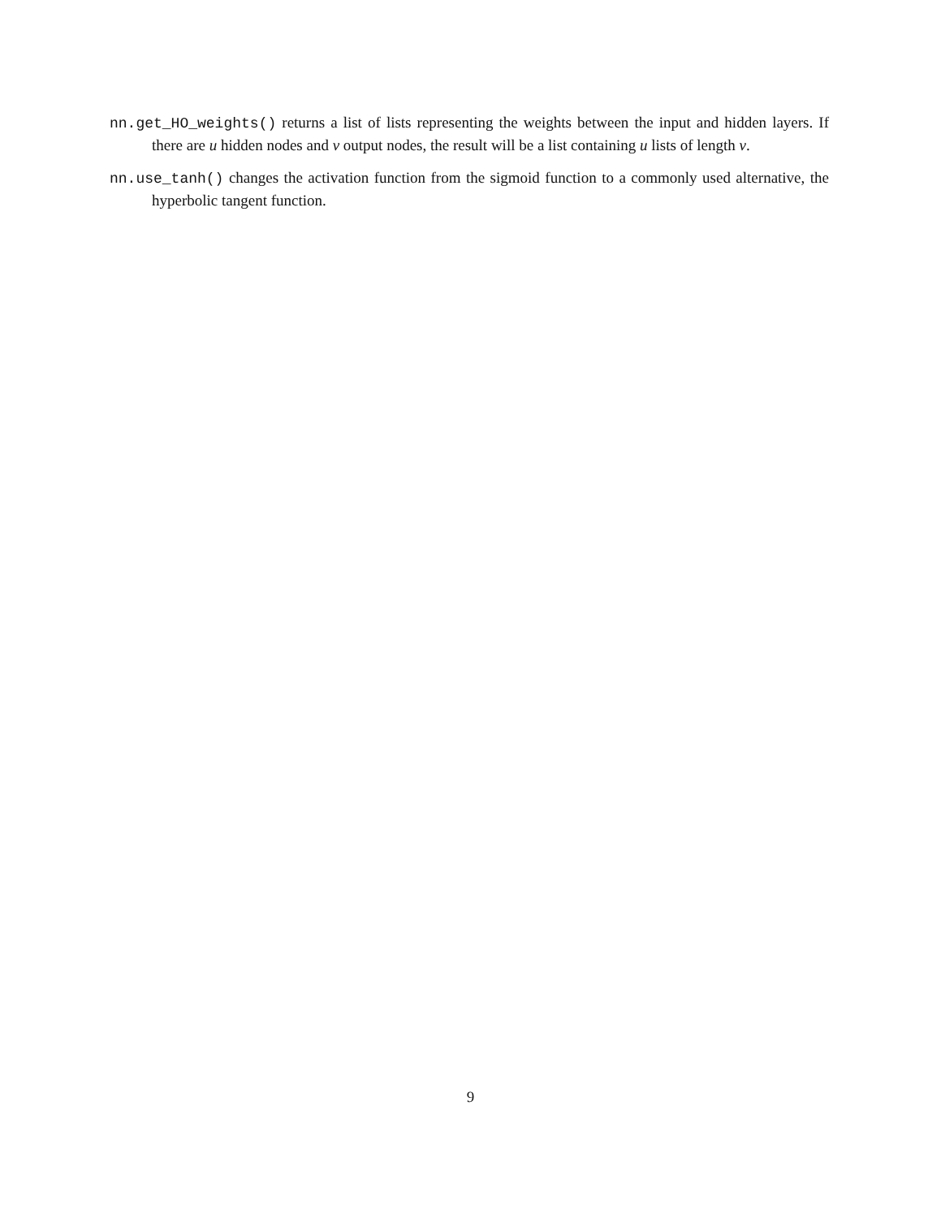nn.get_HO_weights() returns a list of lists representing the weights between the input and hidden layers. If there are u hidden nodes and v output nodes, the result will be a list containing u lists of length v.
nn.use_tanh() changes the activation function from the sigmoid function to a commonly used alternative, the hyperbolic tangent function.
9